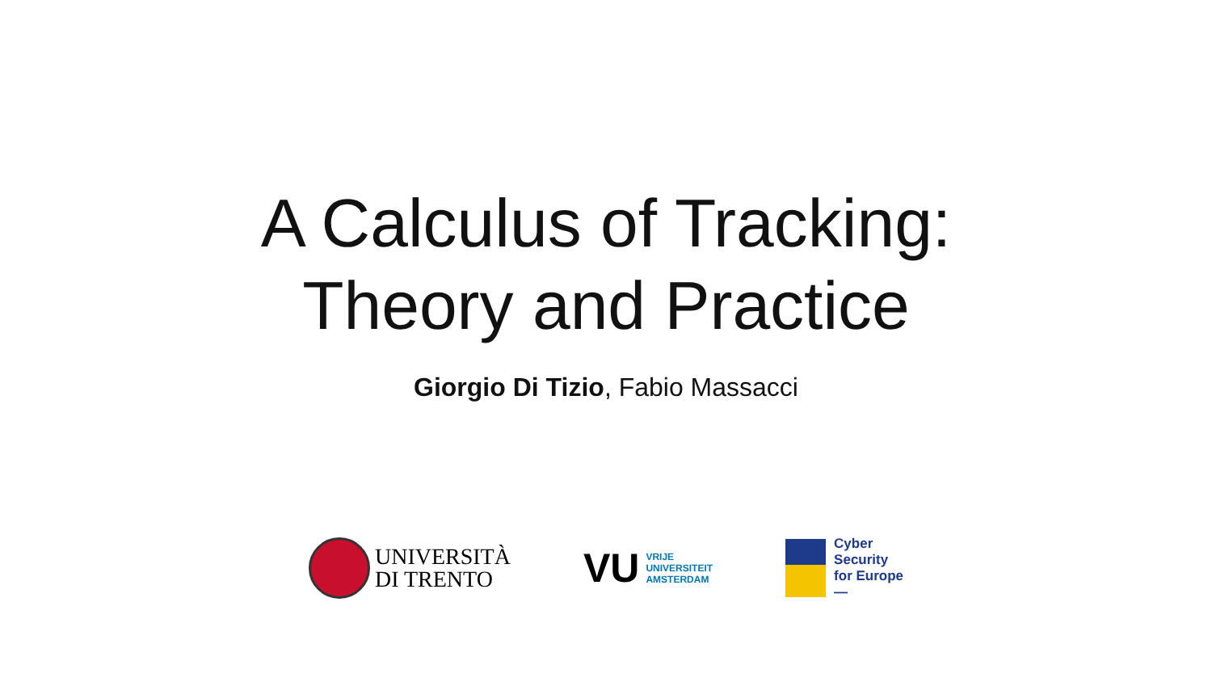A Calculus of Tracking:
Theory and Practice
Giorgio Di Tizio, Fabio Massacci
UNIVERSITÀ
DI TRENTO
VU
VRIJE
UNIVERSITEIT
AMSTERDAM
Cyber
Security
for Europe
—